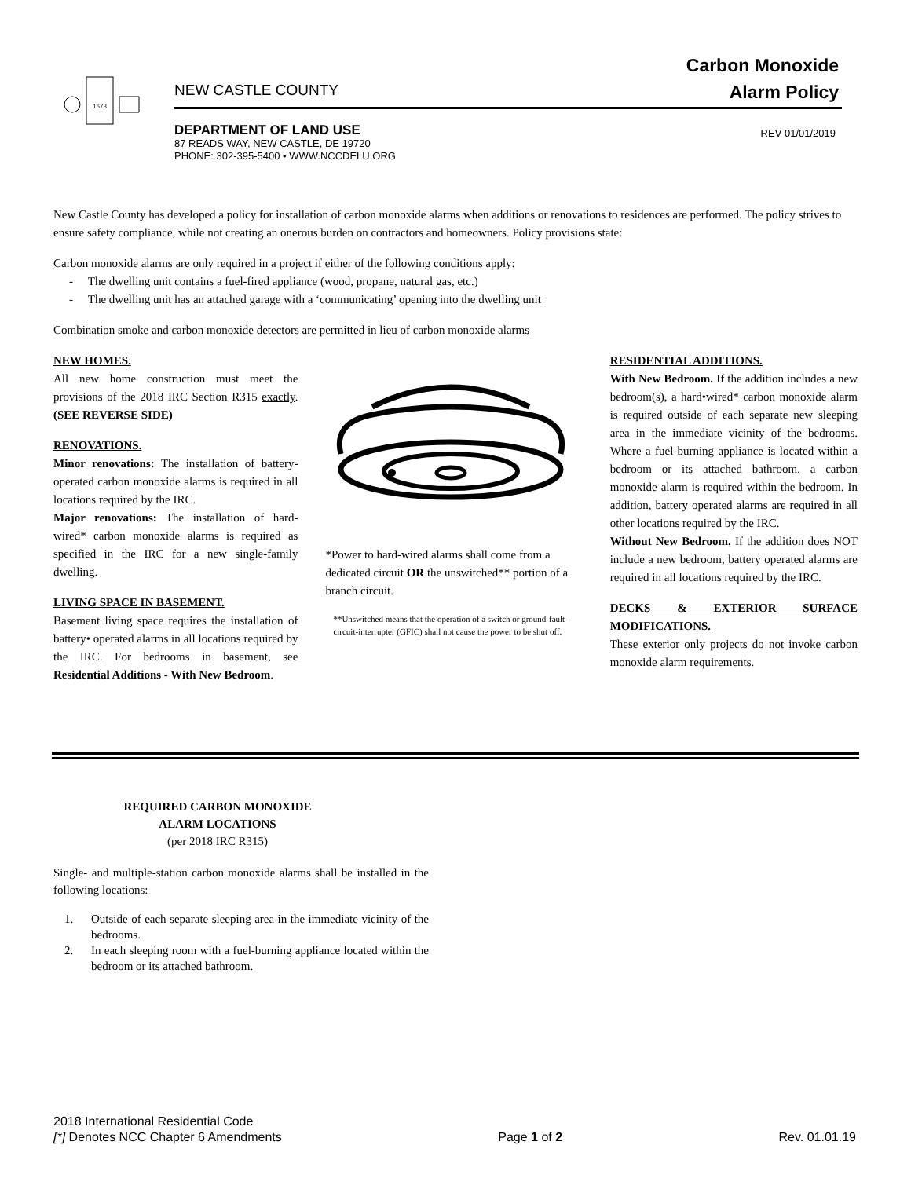1673
NEW CASTLE COUNTY
Carbon Monoxide
Alarm Policy
DEPARTMENT OF LAND USE
87 READS WAY, NEW CASTLE, DE 19720
PHONE: 302-395-5400 • WWW.NCCDELU.ORG
REV 01/01/2019
New Castle County has developed a policy for installation of carbon monoxide alarms when additions or renovations to residences are performed. The policy strives to ensure safety compliance, while not creating an onerous burden on contractors and homeowners. Policy provisions state:
Carbon monoxide alarms are only required in a project if either of the following conditions apply:
- The dwelling unit contains a fuel-fired appliance (wood, propane, natural gas, etc.)
- The dwelling unit has an attached garage with a ‘communicating’ opening into the dwelling unit
Combination smoke and carbon monoxide detectors are permitted in lieu of carbon monoxide alarms
NEW HOMES.
All new home construction must meet the provisions of the 2018 IRC Section R315 exactly. (SEE REVERSE SIDE)
RENOVATIONS.
Minor renovations: The installation of battery-operated carbon monoxide alarms is required in all locations required by the IRC.
Major renovations: The installation of hard-wired* carbon monoxide alarms is required as specified in the IRC for a new single-family dwelling.
LIVING SPACE IN BASEMENT.
Basement living space requires the installation of battery• operated alarms in all locations required by the IRC. For bedrooms in basement, see Residential Additions - With New Bedroom.
*Power to hard-wired alarms shall come from a dedicated circuit OR the unswitched** portion of a branch circuit.
**Unswitched means that the operation of a switch or ground-fault-circuit-interrupter (GFIC) shall not cause the power to be shut off.
RESIDENTIAL ADDITIONS.
With New Bedroom. If the addition includes a new bedroom(s), a hard•wired* carbon monoxide alarm is required outside of each separate new sleeping area in the immediate vicinity of the bedrooms. Where a fuel-burning appliance is located within a bedroom or its attached bathroom, a carbon monoxide alarm is required within the bedroom. In addition, battery operated alarms are required in all other locations required by the IRC.
Without New Bedroom. If the addition does NOT include a new bedroom, battery operated alarms are required in all locations required by the IRC.
DECKS & EXTERIOR SURFACE MODIFICATIONS.
These exterior only projects do not invoke carbon monoxide alarm requirements.
REQUIRED CARBON MONOXIDE
ALARM LOCATIONS
(per 2018 IRC R315)
Single- and multiple-station carbon monoxide alarms shall be installed in the following locations:
1. Outside of each separate sleeping area in the immediate vicinity of the bedrooms.
2. In each sleeping room with a fuel-burning appliance located within the bedroom or its attached bathroom.
2018 International Residential Code
[*] Denotes NCC Chapter 6 Amendments
Page 1 of 2 Rev. 01.01.19